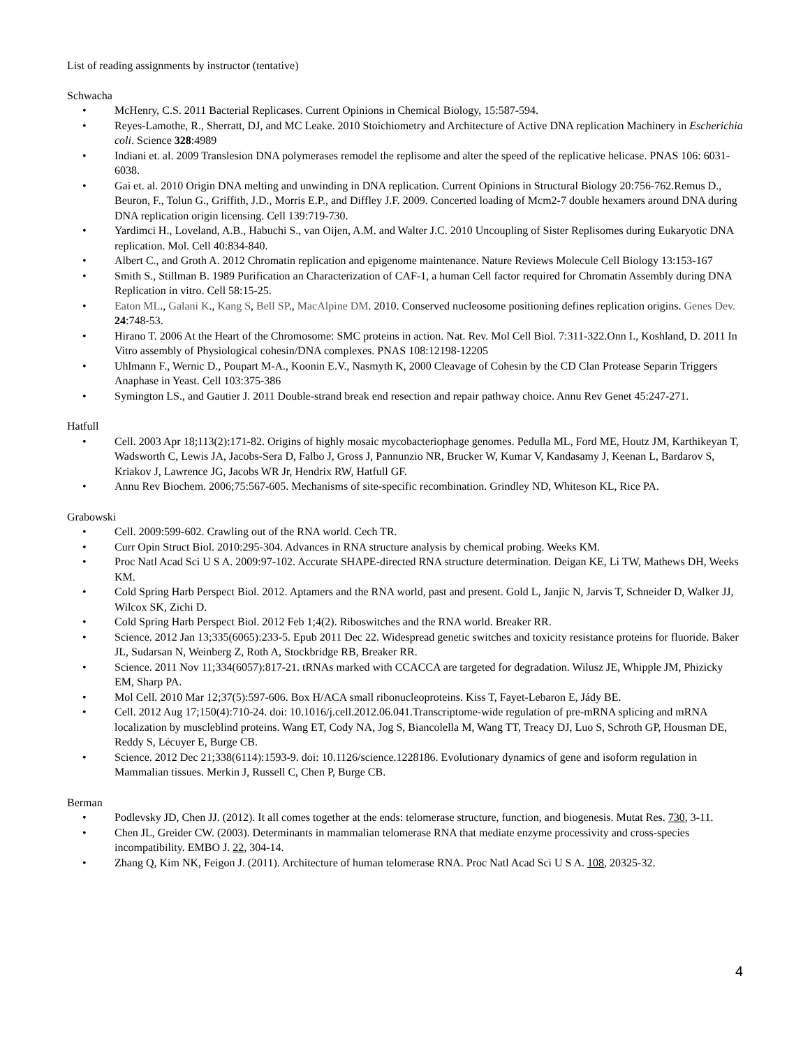List of reading assignments by instructor (tentative)
Schwacha
• McHenry, C.S. 2011 Bacterial Replicases. Current Opinions in Chemical Biology, 15:587-594.
• Reyes-Lamothe, R., Sherratt, DJ, and MC Leake. 2010 Stoichiometry and Architecture of Active DNA replication Machinery in Escherichia coli. Science 328:4989
• Indiani et. al. 2009 Translesion DNA polymerases remodel the replisome and alter the speed of the replicative helicase. PNAS 106: 6031-6038.
• Gai et. al. 2010 Origin DNA melting and unwinding in DNA replication. Current Opinions in Structural Biology 20:756-762.Remus D., Beuron, F., Tolun G., Griffith, J.D., Morris E.P., and Diffley J.F. 2009. Concerted loading of Mcm2-7 double hexamers around DNA during DNA replication origin licensing. Cell 139:719-730.
• Yardimci H., Loveland, A.B., Habuchi S., van Oijen, A.M. and Walter J.C. 2010 Uncoupling of Sister Replisomes during Eukaryotic DNA replication. Mol. Cell 40:834-840.
• Albert C., and Groth A. 2012 Chromatin replication and epigenome maintenance. Nature Reviews Molecule Cell Biology 13:153-167
• Smith S., Stillman B. 1989 Purification an Characterization of CAF-1, a human Cell factor required for Chromatin Assembly during DNA Replication in vitro. Cell 58:15-25.
• Eaton ML., Galani K., Kang S, Bell SP., MacAlpine DM. 2010. Conserved nucleosome positioning defines replication origins. Genes Dev. 24:748-53.
• Hirano T. 2006 At the Heart of the Chromosome: SMC proteins in action. Nat. Rev. Mol Cell Biol. 7:311-322.Onn I., Koshland, D. 2011 In Vitro assembly of Physiological cohesin/DNA complexes. PNAS 108:12198-12205
• Uhlmann F., Wernic D., Poupart M-A., Koonin E.V., Nasmyth K, 2000 Cleavage of Cohesin by the CD Clan Protease Separin Triggers Anaphase in Yeast. Cell 103:375-386
• Symington LS., and Gautier J. 2011 Double-strand break end resection and repair pathway choice. Annu Rev Genet 45:247-271.
Hatfull
• Cell. 2003 Apr 18;113(2):171-82. Origins of highly mosaic mycobacteriophage genomes. Pedulla ML, Ford ME, Houtz JM, Karthikeyan T, Wadsworth C, Lewis JA, Jacobs-Sera D, Falbo J, Gross J, Pannunzio NR, Brucker W, Kumar V, Kandasamy J, Keenan L, Bardarov S, Kriakov J, Lawrence JG, Jacobs WR Jr, Hendrix RW, Hatfull GF.
• Annu Rev Biochem. 2006;75:567-605. Mechanisms of site-specific recombination. Grindley ND, Whiteson KL, Rice PA.
Grabowski
• Cell. 2009:599-602. Crawling out of the RNA world. Cech TR.
• Curr Opin Struct Biol. 2010:295-304. Advances in RNA structure analysis by chemical probing. Weeks KM.
• Proc Natl Acad Sci U S A. 2009:97-102. Accurate SHAPE-directed RNA structure determination. Deigan KE, Li TW, Mathews DH, Weeks KM.
• Cold Spring Harb Perspect Biol. 2012. Aptamers and the RNA world, past and present. Gold L, Janjic N, Jarvis T, Schneider D, Walker JJ, Wilcox SK, Zichi D.
• Cold Spring Harb Perspect Biol. 2012 Feb 1;4(2). Riboswitches and the RNA world. Breaker RR.
• Science. 2012 Jan 13;335(6065):233-5. Epub 2011 Dec 22. Widespread genetic switches and toxicity resistance proteins for fluoride. Baker JL, Sudarsan N, Weinberg Z, Roth A, Stockbridge RB, Breaker RR.
• Science. 2011 Nov 11;334(6057):817-21. tRNAs marked with CCACCA are targeted for degradation. Wilusz JE, Whipple JM, Phizicky EM, Sharp PA.
• Mol Cell. 2010 Mar 12;37(5):597-606. Box H/ACA small ribonucleoproteins. Kiss T, Fayet-Lebaron E, Jády BE.
• Cell. 2012 Aug 17;150(4):710-24. doi: 10.1016/j.cell.2012.06.041.Transcriptome-wide regulation of pre-mRNA splicing and mRNA localization by muscleblind proteins. Wang ET, Cody NA, Jog S, Biancolella M, Wang TT, Treacy DJ, Luo S, Schroth GP, Housman DE, Reddy S, Lécuyer E, Burge CB.
• Science. 2012 Dec 21;338(6114):1593-9. doi: 10.1126/science.1228186. Evolutionary dynamics of gene and isoform regulation in Mammalian tissues. Merkin J, Russell C, Chen P, Burge CB.
Berman
• Podlevsky JD, Chen JJ. (2012). It all comes together at the ends: telomerase structure, function, and biogenesis. Mutat Res. 730, 3-11.
• Chen JL, Greider CW. (2003). Determinants in mammalian telomerase RNA that mediate enzyme processivity and cross-species incompatibility. EMBO J. 22, 304-14.
• Zhang Q, Kim NK, Feigon J. (2011). Architecture of human telomerase RNA. Proc Natl Acad Sci U S A. 108, 20325-32.
4